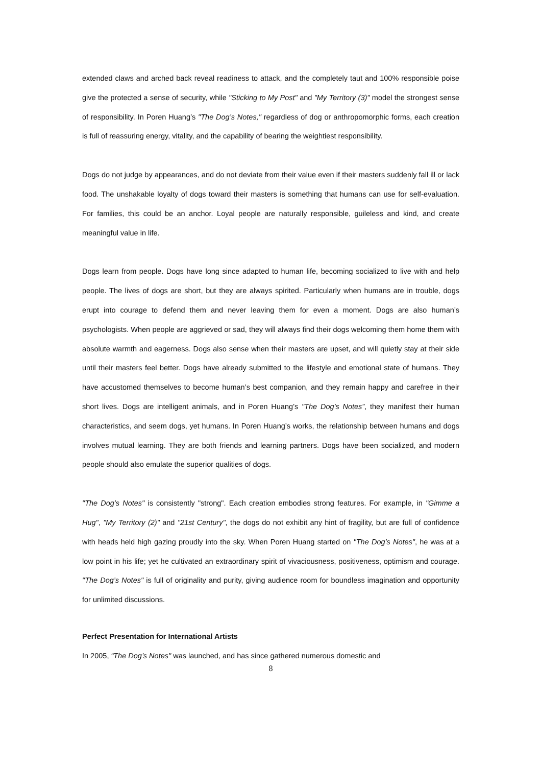extended claws and arched back reveal readiness to attack, and the completely taut and 100% responsible poise give the protected a sense of security, while "Sticking to My Post" and "My Territory (3)" model the strongest sense of responsibility. In Poren Huang’s "The Dog’s Notes," regardless of dog or anthropomorphic forms, each creation is full of reassuring energy, vitality, and the capability of bearing the weightiest responsibility.
Dogs do not judge by appearances, and do not deviate from their value even if their masters suddenly fall ill or lack food. The unshakable loyalty of dogs toward their masters is something that humans can use for self-evaluation. For families, this could be an anchor. Loyal people are naturally responsible, guileless and kind, and create meaningful value in life.
Dogs learn from people. Dogs have long since adapted to human life, becoming socialized to live with and help people. The lives of dogs are short, but they are always spirited. Particularly when humans are in trouble, dogs erupt into courage to defend them and never leaving them for even a moment. Dogs are also human’s psychologists. When people are aggrieved or sad, they will always find their dogs welcoming them home them with absolute warmth and eagerness. Dogs also sense when their masters are upset, and will quietly stay at their side until their masters feel better. Dogs have already submitted to the lifestyle and emotional state of humans. They have accustomed themselves to become human’s best companion, and they remain happy and carefree in their short lives. Dogs are intelligent animals, and in Poren Huang’s "The Dog’s Notes”, they manifest their human characteristics, and seem dogs, yet humans. In Poren Huang’s works, the relationship between humans and dogs involves mutual learning. They are both friends and learning partners. Dogs have been socialized, and modern people should also emulate the superior qualities of dogs.
"The Dog’s Notes" is consistently "strong". Each creation embodies strong features. For example, in "Gimme a Hug", "My Territory (2)" and "21st Century", the dogs do not exhibit any hint of fragility, but are full of confidence with heads held high gazing proudly into the sky. When Poren Huang started on "The Dog’s Notes", he was at a low point in his life; yet he cultivated an extraordinary spirit of vivaciousness, positiveness, optimism and courage. "The Dog’s Notes" is full of originality and purity, giving audience room for boundless imagination and opportunity for unlimited discussions.
Perfect Presentation for International Artists
In 2005, “The Dog’s Notes" was launched, and has since gathered numerous domestic and
8